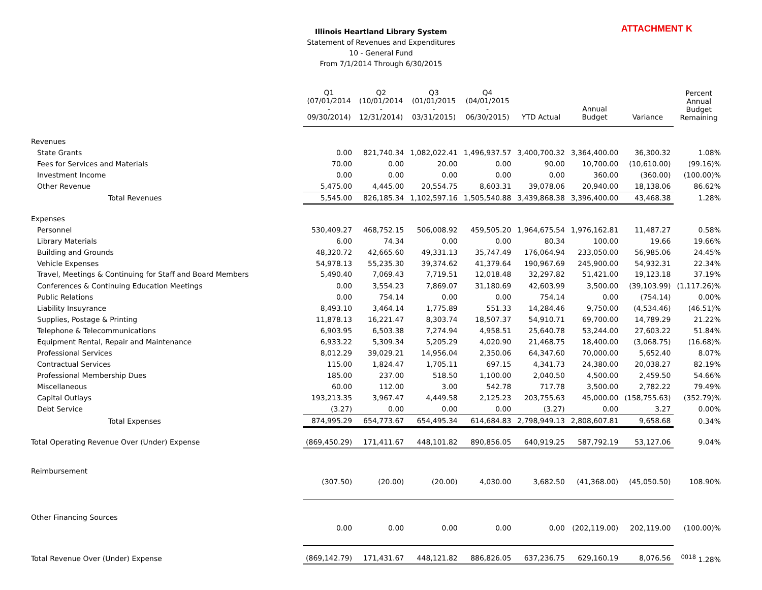Illinois Heartland Library System
Statement of Revenues and Expenditures
10 - General Fund
From 7/1/2014 Through 6/30/2015
ATTACHMENT K
| | Q1 (07/01/2014 - 09/30/2014) | Q2 (10/01/2014 - 12/31/2014) | Q3 (01/01/2015 - 03/31/2015) | Q4 (04/01/2015 - 06/30/2015) | YTD Actual | Annual Budget | Variance | Percent Annual Budget Remaining |
| --- | --- | --- | --- | --- | --- | --- | --- | --- |
| Revenues | | | | | | | | |
| State Grants | 0.00 | 821,740.34 | 1,082,022.41 | 1,496,937.57 | 3,400,700.32 | 3,364,400.00 | 36,300.32 | 1.08% |
| Fees for Services and Materials | 70.00 | 0.00 | 20.00 | 0.00 | 90.00 | 10,700.00 | (10,610.00) | (99.16)% |
| Investment Income | 0.00 | 0.00 | 0.00 | 0.00 | 0.00 | 360.00 | (360.00) | (100.00)% |
| Other Revenue | 5,475.00 | 4,445.00 | 20,554.75 | 8,603.31 | 39,078.06 | 20,940.00 | 18,138.06 | 86.62% |
| Total Revenues | 5,545.00 | 826,185.34 | 1,102,597.16 | 1,505,540.88 | 3,439,868.38 | 3,396,400.00 | 43,468.38 | 1.28% |
| Expenses | | | | | | | | |
| Personnel | 530,409.27 | 468,752.15 | 506,008.92 | 459,505.20 | 1,964,675.54 | 1,976,162.81 | 11,487.27 | 0.58% |
| Library Materials | 6.00 | 74.34 | 0.00 | 0.00 | 80.34 | 100.00 | 19.66 | 19.66% |
| Building and Grounds | 48,320.72 | 42,665.60 | 49,331.13 | 35,747.49 | 176,064.94 | 233,050.00 | 56,985.06 | 24.45% |
| Vehicle Expenses | 54,978.13 | 55,235.30 | 39,374.62 | 41,379.64 | 190,967.69 | 245,900.00 | 54,932.31 | 22.34% |
| Travel, Meetings & Continuing for Staff and Board Members | 5,490.40 | 7,069.43 | 7,719.51 | 12,018.48 | 32,297.82 | 51,421.00 | 19,123.18 | 37.19% |
| Conferences & Continuing Education Meetings | 0.00 | 3,554.23 | 7,869.07 | 31,180.69 | 42,603.99 | 3,500.00 | (39,103.99) | (1,117.26)% |
| Public Relations | 0.00 | 754.14 | 0.00 | 0.00 | 754.14 | 0.00 | (754.14) | 0.00% |
| Liability Insuyrance | 8,493.10 | 3,464.14 | 1,775.89 | 551.33 | 14,284.46 | 9,750.00 | (4,534.46) | (46.51)% |
| Supplies, Postage & Printing | 11,878.13 | 16,221.47 | 8,303.74 | 18,507.37 | 54,910.71 | 69,700.00 | 14,789.29 | 21.22% |
| Telephone & Telecommunications | 6,903.95 | 6,503.38 | 7,274.94 | 4,958.51 | 25,640.78 | 53,244.00 | 27,603.22 | 51.84% |
| Equipment Rental, Repair and Maintenance | 6,933.22 | 5,309.34 | 5,205.29 | 4,020.90 | 21,468.75 | 18,400.00 | (3,068.75) | (16.68)% |
| Professional Services | 8,012.29 | 39,029.21 | 14,956.04 | 2,350.06 | 64,347.60 | 70,000.00 | 5,652.40 | 8.07% |
| Contractual Services | 115.00 | 1,824.47 | 1,705.11 | 697.15 | 4,341.73 | 24,380.00 | 20,038.27 | 82.19% |
| Professional Membership Dues | 185.00 | 237.00 | 518.50 | 1,100.00 | 2,040.50 | 4,500.00 | 2,459.50 | 54.66% |
| Miscellaneous | 60.00 | 112.00 | 3.00 | 542.78 | 717.78 | 3,500.00 | 2,782.22 | 79.49% |
| Capital Outlays | 193,213.35 | 3,967.47 | 4,449.58 | 2,125.23 | 203,755.63 | 45,000.00 | (158,755.63) | (352.79)% |
| Debt Service | (3.27) | 0.00 | 0.00 | 0.00 | (3.27) | 0.00 | 3.27 | 0.00% |
| Total Expenses | 874,995.29 | 654,773.67 | 654,495.34 | 614,684.83 | 2,798,949.13 | 2,808,607.81 | 9,658.68 | 0.34% |
| Total Operating Revenue Over (Under) Expense | (869,450.29) | 171,411.67 | 448,101.82 | 890,856.05 | 640,919.25 | 587,792.19 | 53,127.06 | 9.04% |
| Reimbursement | | | | | | | | |
| | (307.50) | (20.00) | (20.00) | 4,030.00 | 3,682.50 | (41,368.00) | (45,050.50) | 108.90% |
| Other Financing Sources | | | | | | | | |
| | 0.00 | 0.00 | 0.00 | 0.00 | 0.00 | (202,119.00) | 202,119.00 | (100.00)% |
| Total Revenue Over (Under) Expense | (869,142.79) | 171,431.67 | 448,121.82 | 886,826.05 | 637,236.75 | 629,160.19 | 8,076.56 | <sup>0018</sup> 1.28% |